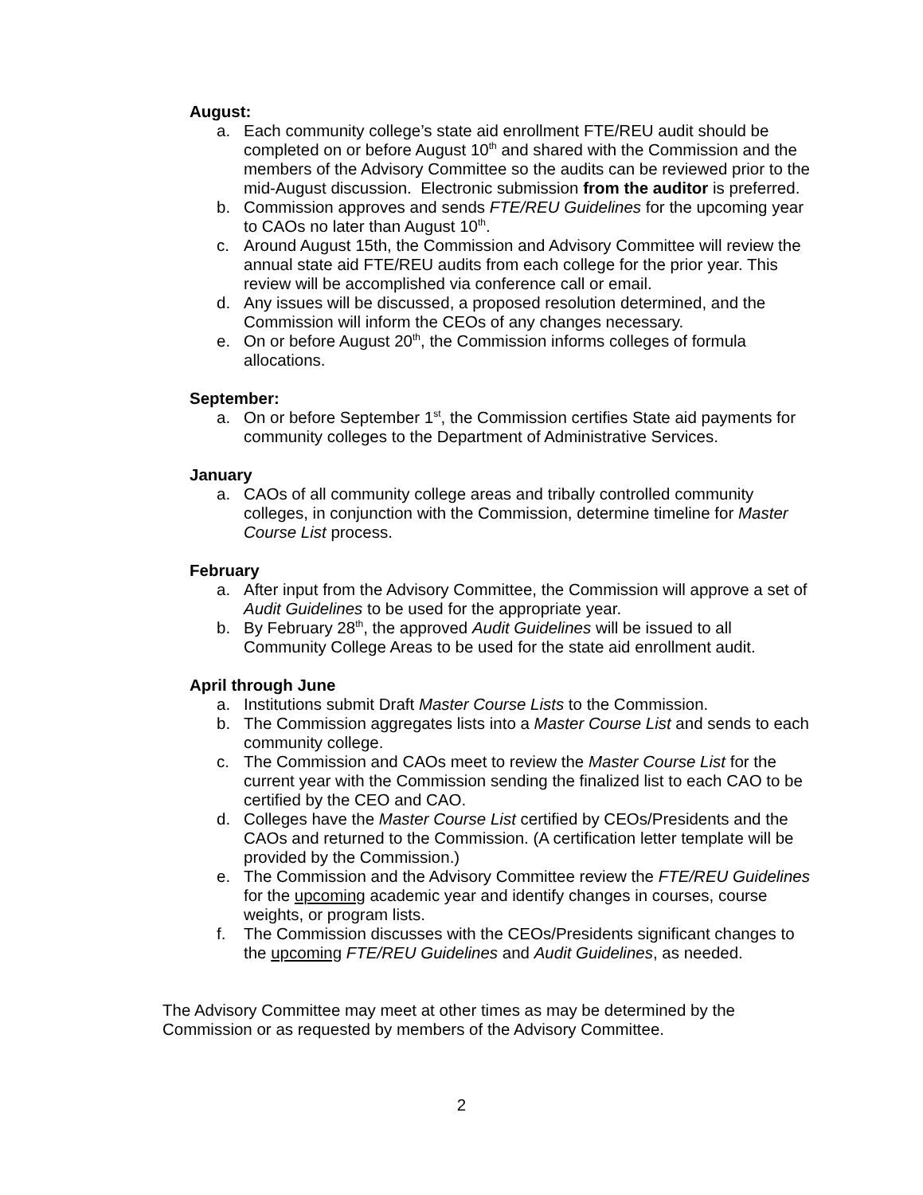August:
a. Each community college’s state aid enrollment FTE/REU audit should be completed on or before August 10<sup>th</sup> and shared with the Commission and the members of the Advisory Committee so the audits can be reviewed prior to the mid-August discussion. Electronic submission from the auditor is preferred.
b. Commission approves and sends FTE/REU Guidelines for the upcoming year to CAOs no later than August 10<sup>th</sup>.
c. Around August 15th, the Commission and Advisory Committee will review the annual state aid FTE/REU audits from each college for the prior year. This review will be accomplished via conference call or email.
d. Any issues will be discussed, a proposed resolution determined, and the Commission will inform the CEOs of any changes necessary.
e. On or before August 20<sup>th</sup>, the Commission informs colleges of formula allocations.
September:
a. On or before September 1<sup>st</sup>, the Commission certifies State aid payments for community colleges to the Department of Administrative Services.
January
a. CAOs of all community college areas and tribally controlled community colleges, in conjunction with the Commission, determine timeline for Master Course List process.
February
a. After input from the Advisory Committee, the Commission will approve a set of Audit Guidelines to be used for the appropriate year.
b. By February 28<sup>th</sup>, the approved Audit Guidelines will be issued to all Community College Areas to be used for the state aid enrollment audit.
April through June
a. Institutions submit Draft Master Course Lists to the Commission.
b. The Commission aggregates lists into a Master Course List and sends to each community college.
c. The Commission and CAOs meet to review the Master Course List for the current year with the Commission sending the finalized list to each CAO to be certified by the CEO and CAO.
d. Colleges have the Master Course List certified by CEOs/Presidents and the CAOs and returned to the Commission. (A certification letter template will be provided by the Commission.)
e. The Commission and the Advisory Committee review the FTE/REU Guidelines for the upcoming academic year and identify changes in courses, course weights, or program lists.
f. The Commission discusses with the CEOs/Presidents significant changes to the upcoming FTE/REU Guidelines and Audit Guidelines, as needed.
The Advisory Committee may meet at other times as may be determined by the Commission or as requested by members of the Advisory Committee.
2